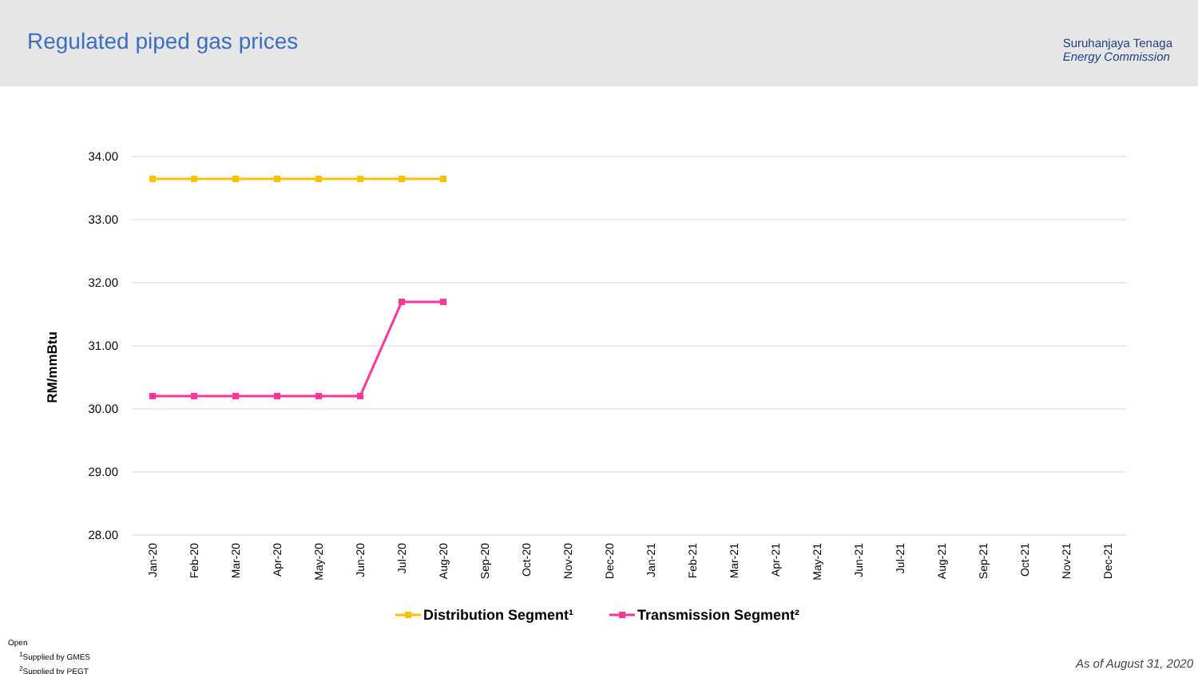Regulated piped gas prices
Suruhanjaya Tenaga
Energy Commission
34.00
33.00
32.00
31.00
30.00
29.00
28.00
RM/mmBtu
Jan-20
Feb-20
Mar-20
Apr-20
May-20
Jun-20
Jul-20
Aug-20
Sep-20
Oct-20
Nov-20
Dec-20
Jan-21
Feb-21
Mar-21
Apr-21
May-21
Jun-21
Jul-21
Aug-21
Sep-21
Oct-21
Nov-21
Dec-21
Distribution Segment¹
Transmission Segment²
Open
<sup>1</sup> Supplied by GMES
<sup>2</sup> Supplied by PEGT
As of August 31, 2020